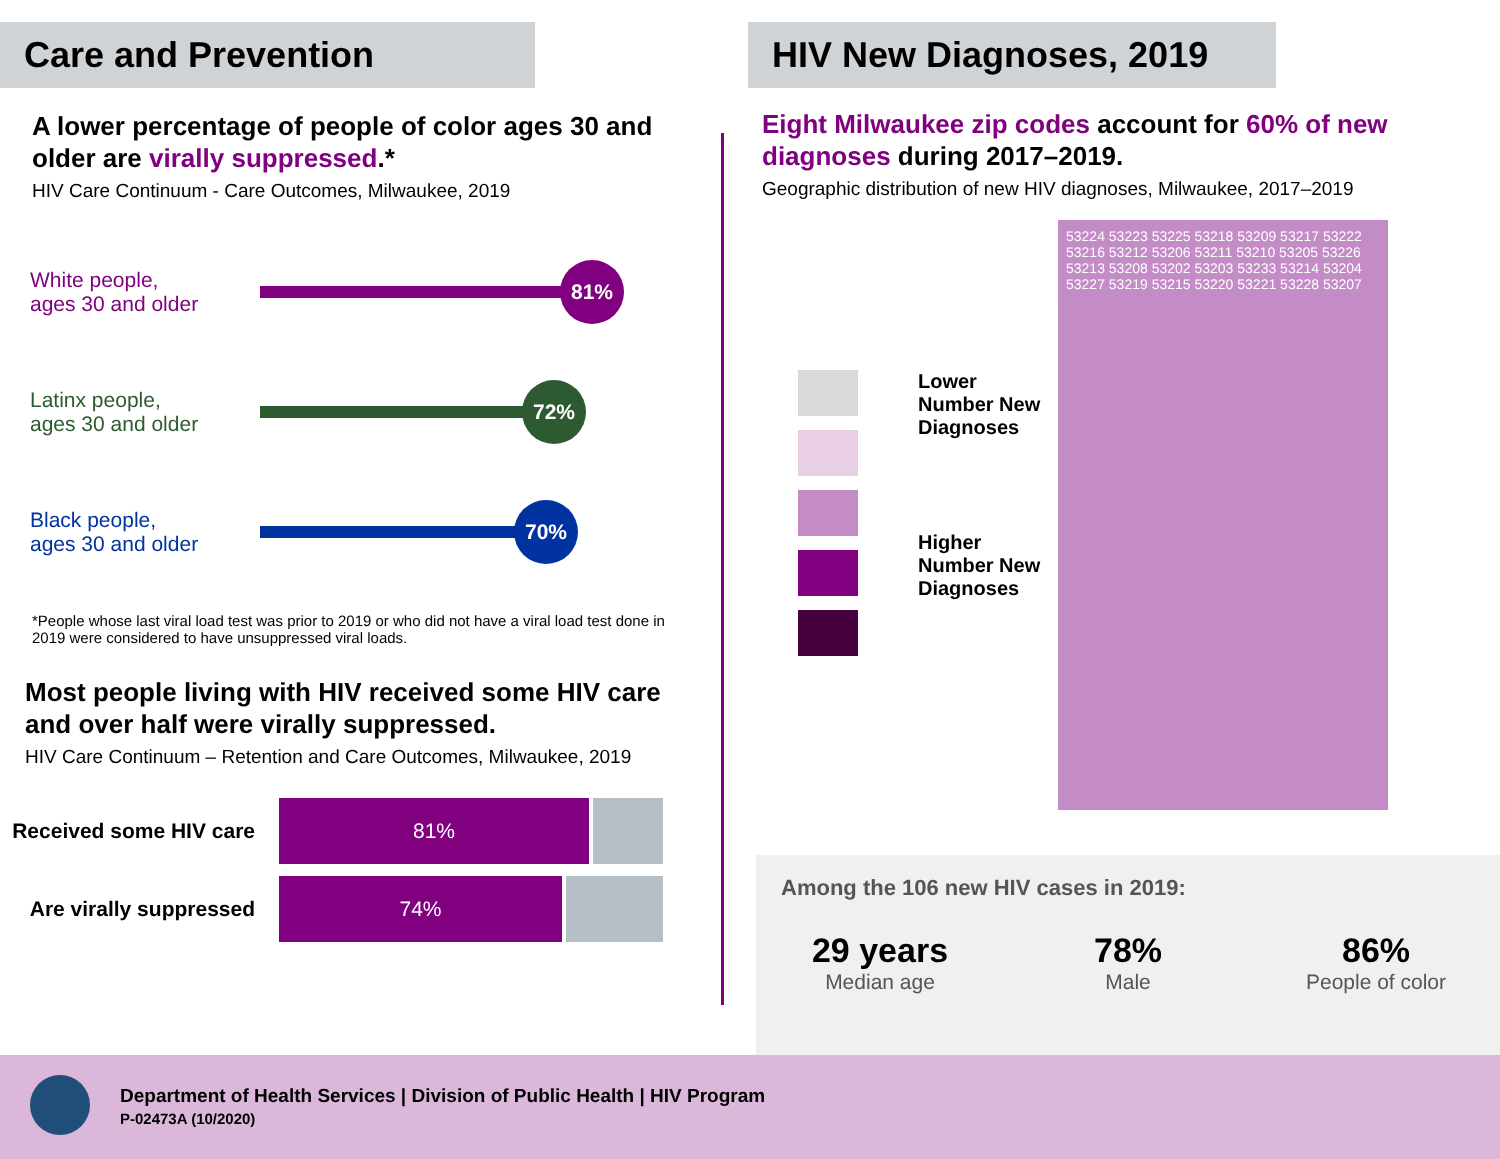Care and Prevention
A lower percentage of people of color ages 30 and older are virally suppressed.*
HIV Care Continuum - Care Outcomes, Milwaukee, 2019
White people,
ages 30 and older
81%
Latinx people,
ages 30 and older
72%
Black people,
ages 30 and older
70%
*People whose last viral load test was prior to 2019 or who did not have a viral load test done in 2019 were considered to have unsuppressed viral loads.
Most people living with HIV received some HIV care and over half were virally suppressed.
HIV Care Continuum – Retention and Care Outcomes, Milwaukee, 2019
Received some HIV care
81%
Are virally suppressed
74%
HIV New Diagnoses, 2019
Eight Milwaukee zip codes account for 60% of new diagnoses during 2017–2019.
Geographic distribution of new HIV diagnoses, Milwaukee, 2017–2019
Lower Number New Diagnoses
Higher Number New Diagnoses
53224 53223 53225 53218 53209 53217 53222 53216 53212 53206 53211 53210 53205 53226 53213 53208 53202 53203 53233 53214 53204 53227 53219 53215 53220 53221 53228 53207
Among the 106 new HIV cases in 2019:
29 years
Median age
78%
Male
86%
People of color
Department of Health Services | Division of Public Health | HIV Program
P-02473A (10/2020)